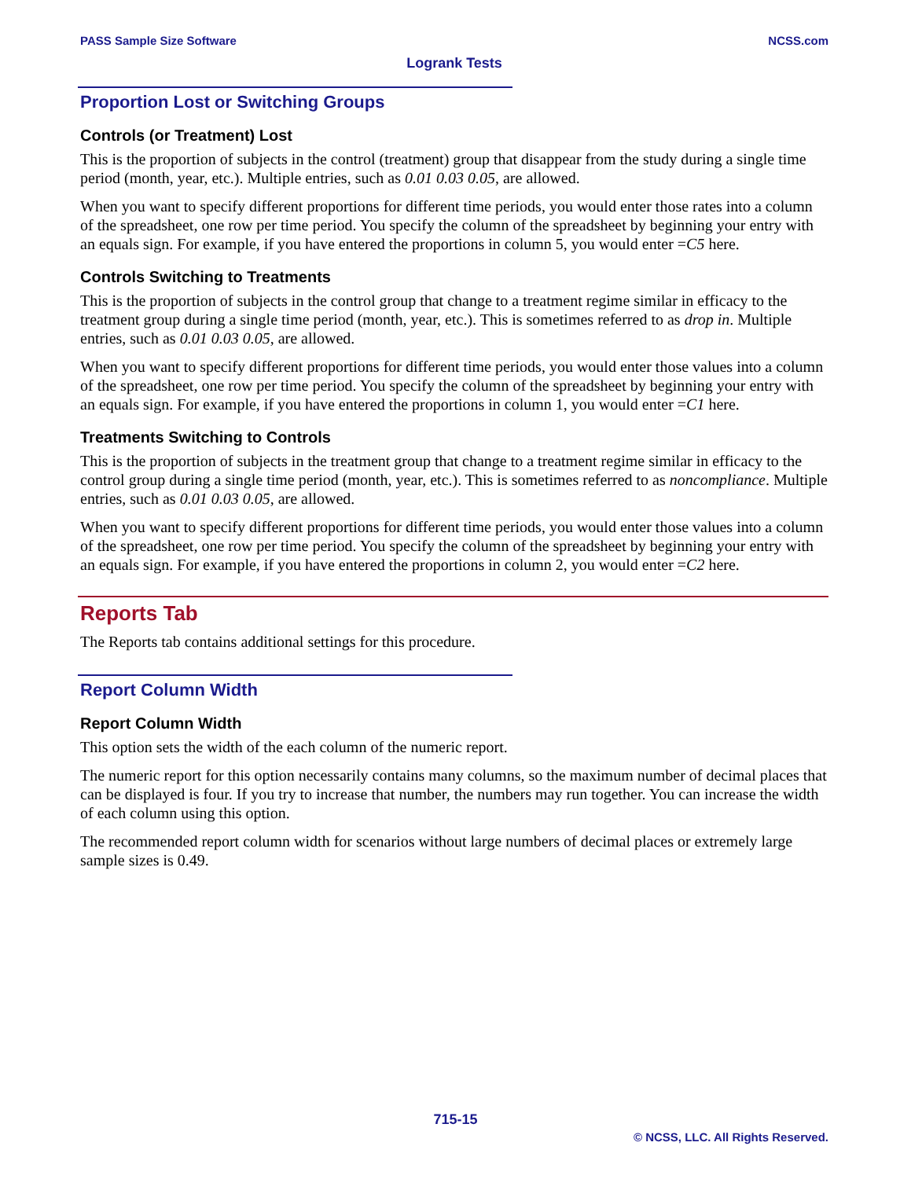PASS Sample Size Software NCSS.com
Logrank Tests
Proportion Lost or Switching Groups
Controls (or Treatment) Lost
This is the proportion of subjects in the control (treatment) group that disappear from the study during a single time period (month, year, etc.). Multiple entries, such as 0.01 0.03 0.05, are allowed.
When you want to specify different proportions for different time periods, you would enter those rates into a column of the spreadsheet, one row per time period. You specify the column of the spreadsheet by beginning your entry with an equals sign. For example, if you have entered the proportions in column 5, you would enter =C5 here.
Controls Switching to Treatments
This is the proportion of subjects in the control group that change to a treatment regime similar in efficacy to the treatment group during a single time period (month, year, etc.). This is sometimes referred to as drop in. Multiple entries, such as 0.01 0.03 0.05, are allowed.
When you want to specify different proportions for different time periods, you would enter those values into a column of the spreadsheet, one row per time period. You specify the column of the spreadsheet by beginning your entry with an equals sign. For example, if you have entered the proportions in column 1, you would enter =C1 here.
Treatments Switching to Controls
This is the proportion of subjects in the treatment group that change to a treatment regime similar in efficacy to the control group during a single time period (month, year, etc.). This is sometimes referred to as noncompliance. Multiple entries, such as 0.01 0.03 0.05, are allowed.
When you want to specify different proportions for different time periods, you would enter those values into a column of the spreadsheet, one row per time period. You specify the column of the spreadsheet by beginning your entry with an equals sign. For example, if you have entered the proportions in column 2, you would enter =C2 here.
Reports Tab
The Reports tab contains additional settings for this procedure.
Report Column Width
Report Column Width
This option sets the width of the each column of the numeric report.
The numeric report for this option necessarily contains many columns, so the maximum number of decimal places that can be displayed is four. If you try to increase that number, the numbers may run together. You can increase the width of each column using this option.
The recommended report column width for scenarios without large numbers of decimal places or extremely large sample sizes is 0.49.
715-15
© NCSS, LLC. All Rights Reserved.